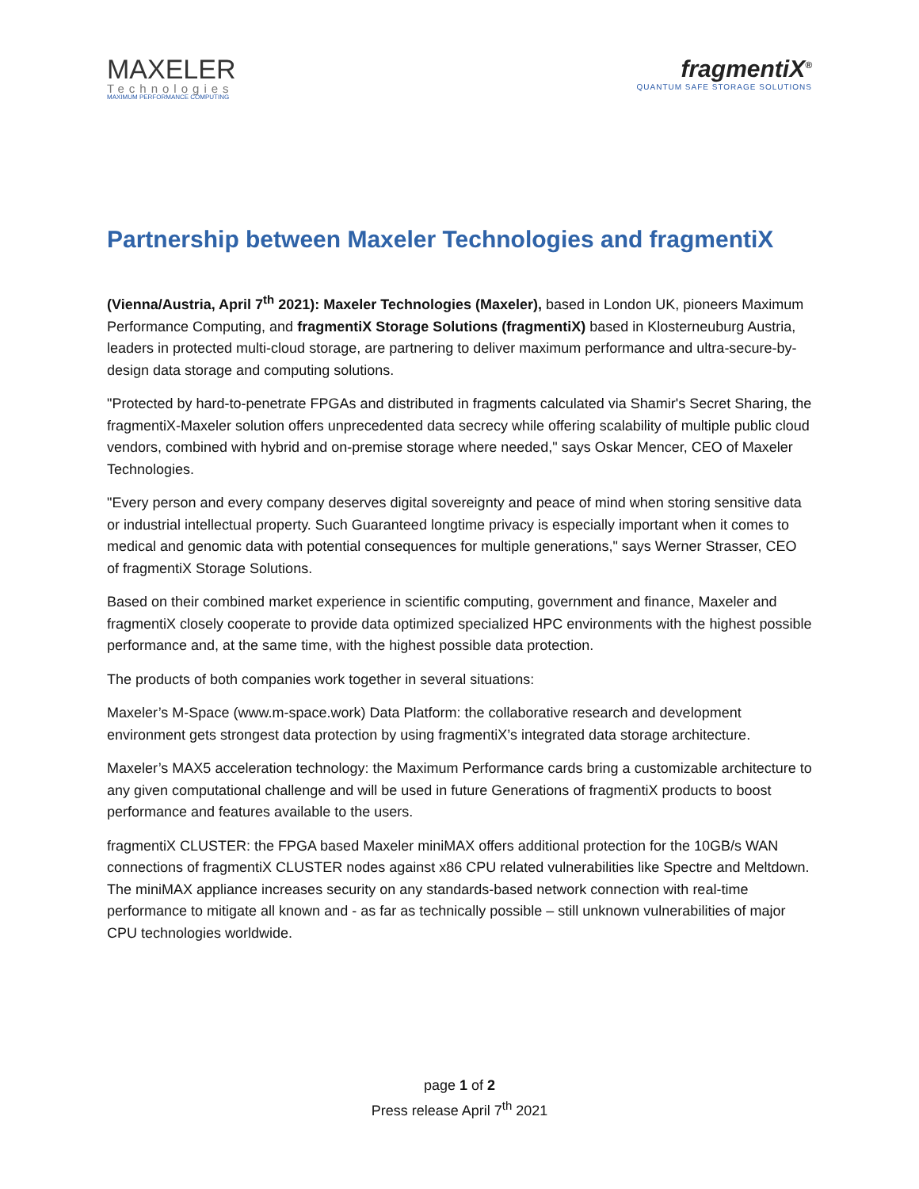MAXELER
Technologies
MAXIMUM PERFORMANCE COMPUTING
fragmentiX<sup>®</sup>
QUANTUM SAFE STORAGE SOLUTIONS
Partnership between Maxeler Technologies and fragmentiX
(Vienna/Austria, April 7<sup>th</sup> 2021): Maxeler Technologies (Maxeler), based in London UK, pioneers Maximum Performance Computing, and fragmentiX Storage Solutions (fragmentiX) based in Klosterneuburg Austria, leaders in protected multi-cloud storage, are partnering to deliver maximum performance and ultra-secure-by-design data storage and computing solutions.
"Protected by hard-to-penetrate FPGAs and distributed in fragments calculated via Shamir's Secret Sharing, the fragmentiX-Maxeler solution offers unprecedented data secrecy while offering scalability of multiple public cloud vendors, combined with hybrid and on-premise storage where needed," says Oskar Mencer, CEO of Maxeler Technologies.
"Every person and every company deserves digital sovereignty and peace of mind when storing sensitive data or industrial intellectual property. Such Guaranteed longtime privacy is especially important when it comes to medical and genomic data with potential consequences for multiple generations," says Werner Strasser, CEO of fragmentiX Storage Solutions.
Based on their combined market experience in scientific computing, government and finance, Maxeler and fragmentiX closely cooperate to provide data optimized specialized HPC environments with the highest possible performance and, at the same time, with the highest possible data protection.
The products of both companies work together in several situations:
Maxeler’s M-Space (www.m-space.work) Data Platform: the collaborative research and development environment gets strongest data protection by using fragmentiX’s integrated data storage architecture.
Maxeler’s MAX5 acceleration technology: the Maximum Performance cards bring a customizable architecture to any given computational challenge and will be used in future Generations of fragmentiX products to boost performance and features available to the users.
fragmentiX CLUSTER: the FPGA based Maxeler miniMAX offers additional protection for the 10GB/s WAN connections of fragmentiX CLUSTER nodes against x86 CPU related vulnerabilities like Spectre and Meltdown. The miniMAX appliance increases security on any standards-based network connection with real-time performance to mitigate all known and - as far as technically possible – still unknown vulnerabilities of major CPU technologies worldwide.
page 1 of 2
Press release April 7<sup>th</sup> 2021